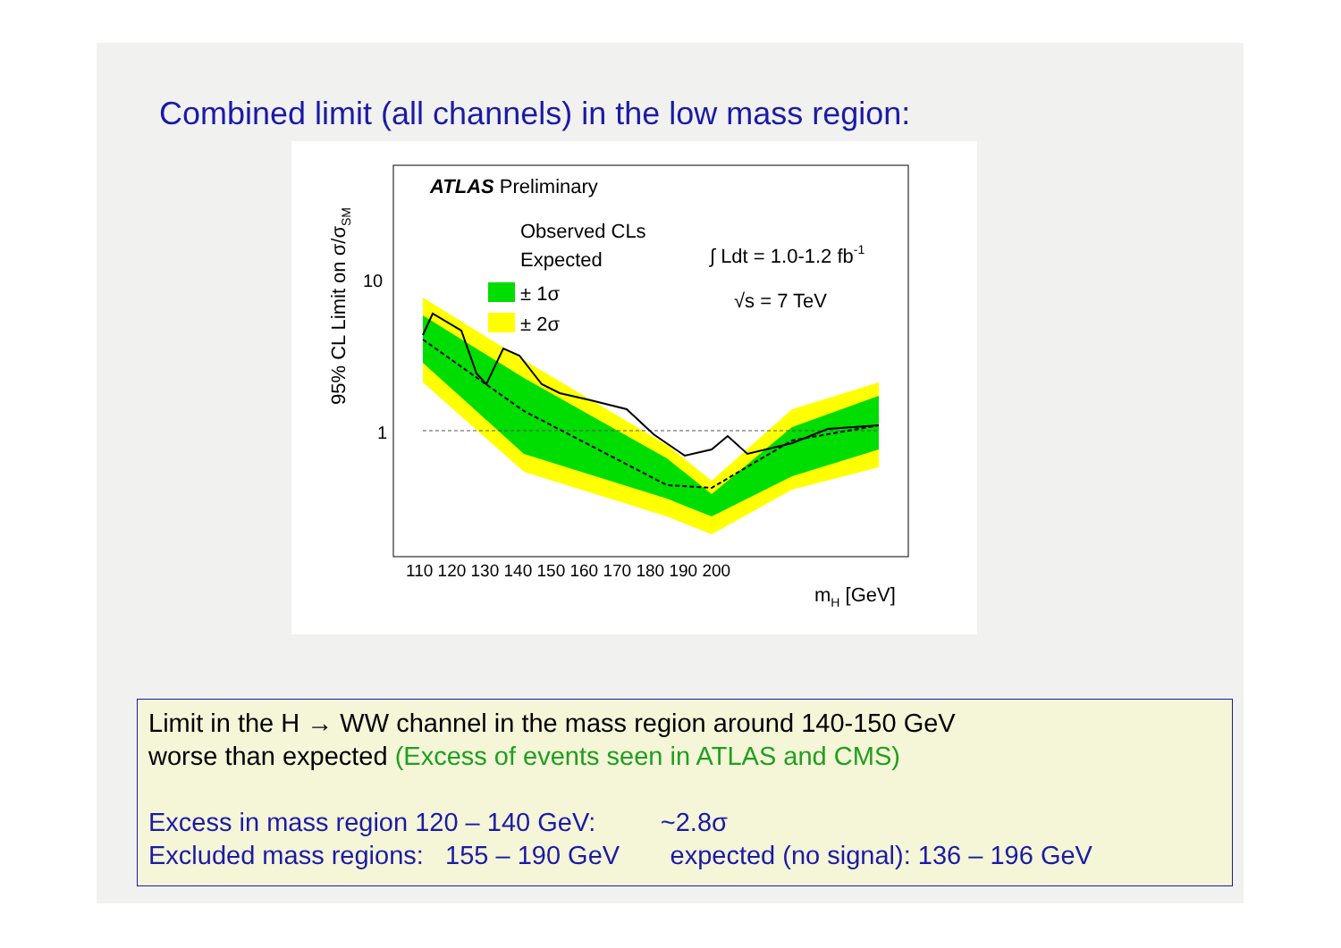Combined limit (all channels) in the low mass region:
ATLAS Preliminary
Observed CLs
Expected
± 1σ
± 2σ
∫ Ldt = 1.0-1.2 fb-1
√s = 7 TeV
10
1
110 120 130 140 150 160 170 180 190 200
mH [GeV]
95% CL Limit on σ/σSM
Limit in the H → WW channel in the mass region around 140-150 GeV
worse than expected (Excess of events seen in ATLAS and CMS)
Excess in mass region 120 – 140 GeV: ~2.8σ
Excluded mass regions: 155 – 190 GeV expected (no signal): 136 – 196 GeV